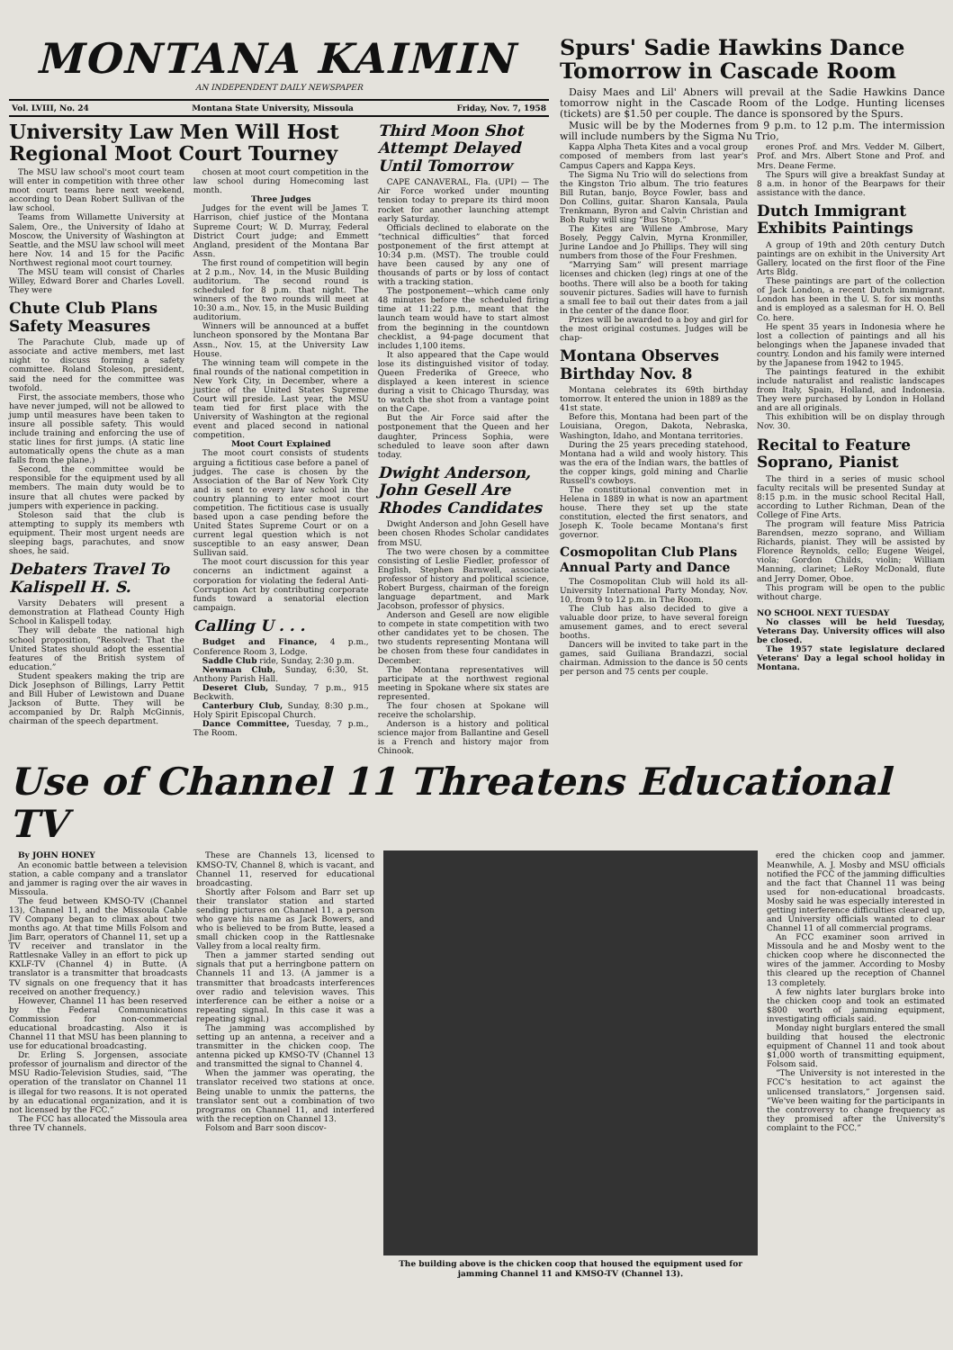MONTANA KAIMIN
AN INDEPENDENT DAILY NEWSPAPER
Vol. LVIII, No. 24 Montana State University, Missoula Friday, Nov. 7, 1958
University Law Men Will Host Regional Moot Court Tourney
The MSU law school's moot court team will enter in competition with three other moot court teams here next weekend, according to Dean Robert Sullivan of the law school.
Teams from Willamette University at Salem, Ore., the University of Idaho at Moscow, the University of Washington at Seattle, and the MSU law school will meet here Nov. 14 and 15 for the Pacific Northwest regional moot court tourney.
The MSU team will consist of Charles Willey, Edward Borer and Charles Lovell. They were
Chute Club Plans Safety Measures
The Parachute Club, made up of associate and active members, met last night to discuss forming a safety committee. Roland Stoleson, president, said the need for the committee was twofold.
First, the associate members, those who have never jumped, will not be allowed to jump until measures have been taken to insure all possible safety. This would include training and enforcing the use of static lines for first jumps. (A static line automatically opens the chute as a man falls from the plane.)
Second, the committee would be responsible for the equipment used by all members. The main duty would be to insure that all chutes were packed by jumpers with experience in packing.
Stoleson said that the club is attempting to supply its members wth equipment. Their most urgent needs are sleeping bags, parachutes, and snow shoes, he said.
Debaters Travel To Kalispell H. S.
Varsity Debaters will present a demonstration at Flathead County High School in Kalispell today.
They will debate the national high school proposition, “Resolved: That the United States should adopt the essential features of the British system of education.”
Student speakers making the trip are Dick Josephson of Billings, Larry Pettit and Bill Huber of Lewistown and Duane Jackson of Butte. They will be accompanied by Dr. Ralph McGinnis, chairman of the speech department.
chosen at moot court competition in the law school during Homecoming last month.
Three Judges
Judges for the event will be James T. Harrison, chief justice of the Montana Supreme Court; W. D. Murray, Federal District Court judge; and Emmett Angland, president of the Montana Bar Assn.
The first round of competition will begin at 2 p.m., Nov. 14, in the Music Building auditorium. The second round is scheduled for 8 p.m. that night. The winners of the two rounds will meet at 10:30 a.m., Nov. 15, in the Music Building auditorium.
Winners will be announced at a buffet luncheon sponsored by the Montana Bar Assn., Nov. 15, at the University Law House.
The winning team will compete in the final rounds of the national competition in New York City, in December, where a justice of the United States Supreme Court will preside. Last year, the MSU team tied for first place with the University of Washington at the regional event and placed second in national competition.
Moot Court Explained
The moot court consists of students arguing a fictitious case before a panel of judges. The case is chosen by the Association of the Bar of New York City and is sent to every law school in the country planning to enter moot court competition. The fictitious case is usually based upon a case pending before the United States Supreme Court or on a current legal question which is not susceptible to an easy answer, Dean Sullivan said.
The moot court discussion for this year concerns an indictment against a corporation for violating the federal Anti-Corruption Act by contributing corporate funds toward a senatorial election campaign.
Calling U . . .
Budget and Finance, 4 p.m., Conference Room 3, Lodge.
Saddle Club ride, Sunday, 2:30 p.m.
Newman Club, Sunday, 6:30, St. Anthony Parish Hall.
Deseret Club, Sunday, 7 p.m., 915 Beckwith.
Canterbury Club, Sunday, 8:30 p.m., Holy Spirit Episcopal Church.
Dance Committee, Tuesday, 7 p.m., The Room.
Third Moon Shot Attempt Delayed Until Tomorrow
CAPE CANAVERAL, Fla. (UPI) — The Air Force worked under mounting tension today to prepare its third moon rocket for another launching attempt early Saturday.
Officials declined to elaborate on the “technical difficulties” that forced postponement of the first attempt at 10:34 p.m. (MST). The trouble could have been caused by any one of thousands of parts or by loss of contact with a tracking station.
The postponement—which came only 48 minutes before the scheduled firing time at 11:22 p.m., meant that the launch team would have to start almost from the beginning in the countdown checklist, a 94-page document that includes 1,100 items.
It also appeared that the Cape would lose its distinguished visitor of today. Queen Frederika of Greece, who displayed a keen interest in science during a visit to Chicago Thursday, was to watch the shot from a vantage point on the Cape.
But the Air Force said after the postponement that the Queen and her daughter, Princess Sophia, were scheduled to leave soon after dawn today.
Dwight Anderson, John Gesell Are Rhodes Candidates
Dwight Anderson and John Gesell have been chosen Rhodes Scholar candidates from MSU.
The two were chosen by a committee consisting of Leslie Fiedler, professor of English, Stephen Barnwell, associate professor of history and political science, Robert Burgess, chairman of the foreign language department, and Mark Jacobson, professor of physics.
Anderson and Gesell are now eligible to compete in state competition with two other candidates yet to be chosen. The two students representing Montana will be chosen from these four candidates in December.
The Montana representatives will participate at the northwest regional meeting in Spokane where six states are represented.
The four chosen at Spokane will receive the scholarship.
Anderson is a history and political science major from Ballantine and Gesell is a French and history major from Chinook.
Spurs' Sadie Hawkins Dance Tomorrow in Cascade Room
Daisy Maes and Lil' Abners will prevail at the Sadie Hawkins Dance tomorrow night in the Cascade Room of the Lodge. Hunting licenses (tickets) are $1.50 per couple. The dance is sponsored by the Spurs.
Music will be by the Modernes from 9 p.m. to 12 p.m. The intermission will include numbers by the Sigma Nu Trio,
Kappa Alpha Theta Kites and a vocal group composed of members from last year's Campus Capers and Kappa Keys.
The Sigma Nu Trio will do selections from the Kingston Trio album. The trio features Bill Rutan, banjo, Boyce Fowler, bass and Don Collins, guitar. Sharon Kansala, Paula Trenkmann, Byron and Calvin Christian and Bob Ruby will sing “Bus Stop.”
The Kites are Willene Ambrose, Mary Bosely, Peggy Calvin, Myrna Kronmiller, Jurine Landoe and Jo Phillips. They will sing numbers from those of the Four Freshmen.
“Marrying Sam” will present marriage licenses and chicken (leg) rings at one of the booths. There will also be a booth for taking souvenir pictures. Sadies will have to furnish a small fee to bail out their dates from a jail in the center of the dance floor.
Prizes will be awarded to a boy and girl for the most original costumes. Judges will be chap-
Montana Observes Birthday Nov. 8
Montana celebrates its 69th birthday tomorrow. It entered the union in 1889 as the 41st state.
Before this, Montana had been part of the Louisiana, Oregon, Dakota, Nebraska, Washington, Idaho, and Montana territories.
During the 25 years preceding statehood, Montana had a wild and wooly history. This was the era of the Indian wars, the battles of the copper kings, gold mining and Charlie Russell's cowboys.
The constitutional convention met in Helena in 1889 in what is now an apartment house. There they set up the state constitution, elected the first senators, and Joseph K. Toole became Montana's first governor.
Cosmopolitan Club Plans Annual Party and Dance
The Cosmopolitan Club will hold its all-University International Party Monday, Nov. 10, from 9 to 12 p.m. in The Room.
The Club has also decided to give a valuable door prize, to have several foreign amusement games, and to erect several booths.
Dancers will be invited to take part in the games, said Guiliana Brandazzi, social chairman. Admission to the dance is 50 cents per person and 75 cents per couple.
erones Prof. and Mrs. Vedder M. Gilbert, Prof. and Mrs. Albert Stone and Prof. and Mrs. Deane Ferme.
The Spurs will give a breakfast Sunday at 8 a.m. in honor of the Bearpaws for their assistance with the dance.
Dutch Immigrant Exhibits Paintings
A group of 19th and 20th century Dutch paintings are on exhibit in the University Art Gallery, located on the first floor of the Fine Arts Bldg.
These paintings are part of the collection of Jack London, a recent Dutch immigrant. London has been in the U. S. for six months and is employed as a salesman for H. O. Bell Co. here.
He spent 35 years in Indonesia where he lost a collection of paintings and all his belongings when the Japanese invaded that country. London and his family were interned by the Japanese from 1942 to 1945.
The paintings featured in the exhibit include naturalist and realistic landscapes from Italy, Spain, Holland, and Indonesia. They were purchased by London in Holland and are all originals.
This exhibition will be on display through Nov. 30.
Recital to Feature Soprano, Pianist
The third in a series of music school faculty recitals will be presented Sunday at 8:15 p.m. in the music school Recital Hall, according to Luther Richman, Dean of the College of Fine Arts.
The program will feature Miss Patricia Barendsen, mezzo soprano, and William Richards, pianist. They will be assisted by Florence Reynolds, cello; Eugene Weigel, viola; Gordon Childs, violin; William Manning, clarinet; LeRoy McDonald, flute and Jerry Domer, Oboe.
This program will be open to the public without charge.
NO SCHOOL NEXT TUESDAY
No classes will be held Tuesday, Veterans Day. University offices will also be closed.
The 1957 state legislature declared Veterans' Day a legal school holiday in Montana.
Use of Channel 11 Threatens Educational TV
By JOHN HONEY
An economic battle between a television station, a cable company and a translator and jammer is raging over the air waves in Missoula.
The feud between KMSO-TV (Channel 13), Channel 11, and the Missoula Cable TV Company began to climax about two months ago. At that time Mills Folsom and Jim Barr, operators of Channel 11, set up a TV receiver and translator in the Rattlesnake Valley in an effort to pick up KXLF-TV (Channel 4) in Butte. (A translator is a transmitter that broadcasts TV signals on one frequency that it has received on another frequency.)
However, Channel 11 has been reserved by the Federal Communications Commission for non-commercial educational broadcasting. Also it is Channel 11 that MSU has been planning to use for educational broadcasting.
Dr. Erling S. Jorgensen, associate professor of journalism and director of the MSU Radio-Television Studies, said, “The operation of the translator on Channel 11 is illegal for two reasons. It is not operated by an educational organization, and it is not licensed by the FCC.”
The FCC has allocated the Missoula area three TV channels.
These are Channels 13, licensed to KMSO-TV, Channel 8, which is vacant, and Channel 11, reserved for educational broadcasting.
Shortly after Folsom and Barr set up their translator station and started sending pictures on Channel 11, a person who gave his name as Jack Bowers, and who is believed to be from Butte, leased a small chicken coop in the Rattlesnake Valley from a local realty firm.
Then a jammer started sending out signals that put a herringbone pattern on Channels 11 and 13. (A jammer is a transmitter that broadcasts interferences over radio and television waves. This interference can be either a noise or a repeating signal. In this case it was a repeating signal.)
The jamming was accomplished by setting up an antenna, a receiver and a transmitter in the chicken coop. The antenna picked up KMSO-TV (Channel 13 and transmitted the signal to Channel 4.
When the jammer was operating, the translator received two stations at once. Being unable to unmix the patterns, the translator sent out a combination of two programs on Channel 11, and interfered with the reception on Channel 13.
Folsom and Barr soon discov-
The building above is the chicken coop that housed the equipment used for jamming Channel 11 and KMSO-TV (Channel 13).
ered the chicken coop and jammer. Meanwhile, A. J. Mosby and MSU officials notified the FCC of the jamming difficulties and the fact that Channel 11 was being used for non-educational broadcasts. Mosby said he was especially interested in getting interference difficulties cleared up, and University officials wanted to clear Channel 11 of all commercial programs.
An FCC examiner soon arrived in Missoula and he and Mosby went to the chicken coop where he disconnected the wires of the jammer. According to Mosby this cleared up the reception of Channel 13 completely.
A few nights later burglars broke into the chicken coop and took an estimated $800 worth of jamming equipment, investigating officials said.
Monday night burglars entered the small building that housed the electronic equipment of Channel 11 and took about $1,000 worth of transmitting equipment, Folsom said.
“The University is not interested in the FCC's hesitation to act against the unlicensed translators,” Jorgensen said. “We've been waiting for the participants in the controversy to change frequency as they promised after the University's complaint to the FCC.”